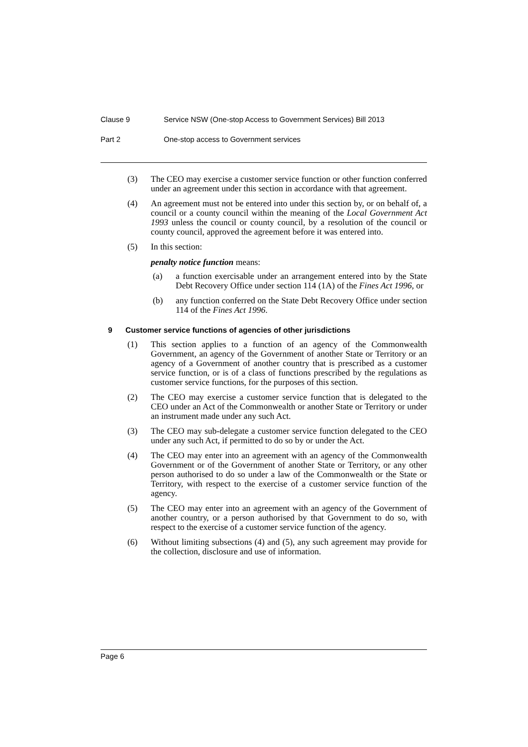Clause 9 Service NSW (One-stop Access to Government Services) Bill 2013
Part 2 One-stop access to Government services
(3) The CEO may exercise a customer service function or other function conferred under an agreement under this section in accordance with that agreement.
(4) An agreement must not be entered into under this section by, or on behalf of, a council or a county council within the meaning of the Local Government Act 1993 unless the council or county council, by a resolution of the council or county council, approved the agreement before it was entered into.
(5) In this section:
penalty notice function means:
(a) a function exercisable under an arrangement entered into by the State Debt Recovery Office under section 114 (1A) of the Fines Act 1996, or
(b) any function conferred on the State Debt Recovery Office under section 114 of the Fines Act 1996.
9 Customer service functions of agencies of other jurisdictions
(1) This section applies to a function of an agency of the Commonwealth Government, an agency of the Government of another State or Territory or an agency of a Government of another country that is prescribed as a customer service function, or is of a class of functions prescribed by the regulations as customer service functions, for the purposes of this section.
(2) The CEO may exercise a customer service function that is delegated to the CEO under an Act of the Commonwealth or another State or Territory or under an instrument made under any such Act.
(3) The CEO may sub-delegate a customer service function delegated to the CEO under any such Act, if permitted to do so by or under the Act.
(4) The CEO may enter into an agreement with an agency of the Commonwealth Government or of the Government of another State or Territory, or any other person authorised to do so under a law of the Commonwealth or the State or Territory, with respect to the exercise of a customer service function of the agency.
(5) The CEO may enter into an agreement with an agency of the Government of another country, or a person authorised by that Government to do so, with respect to the exercise of a customer service function of the agency.
(6) Without limiting subsections (4) and (5), any such agreement may provide for the collection, disclosure and use of information.
Page 6